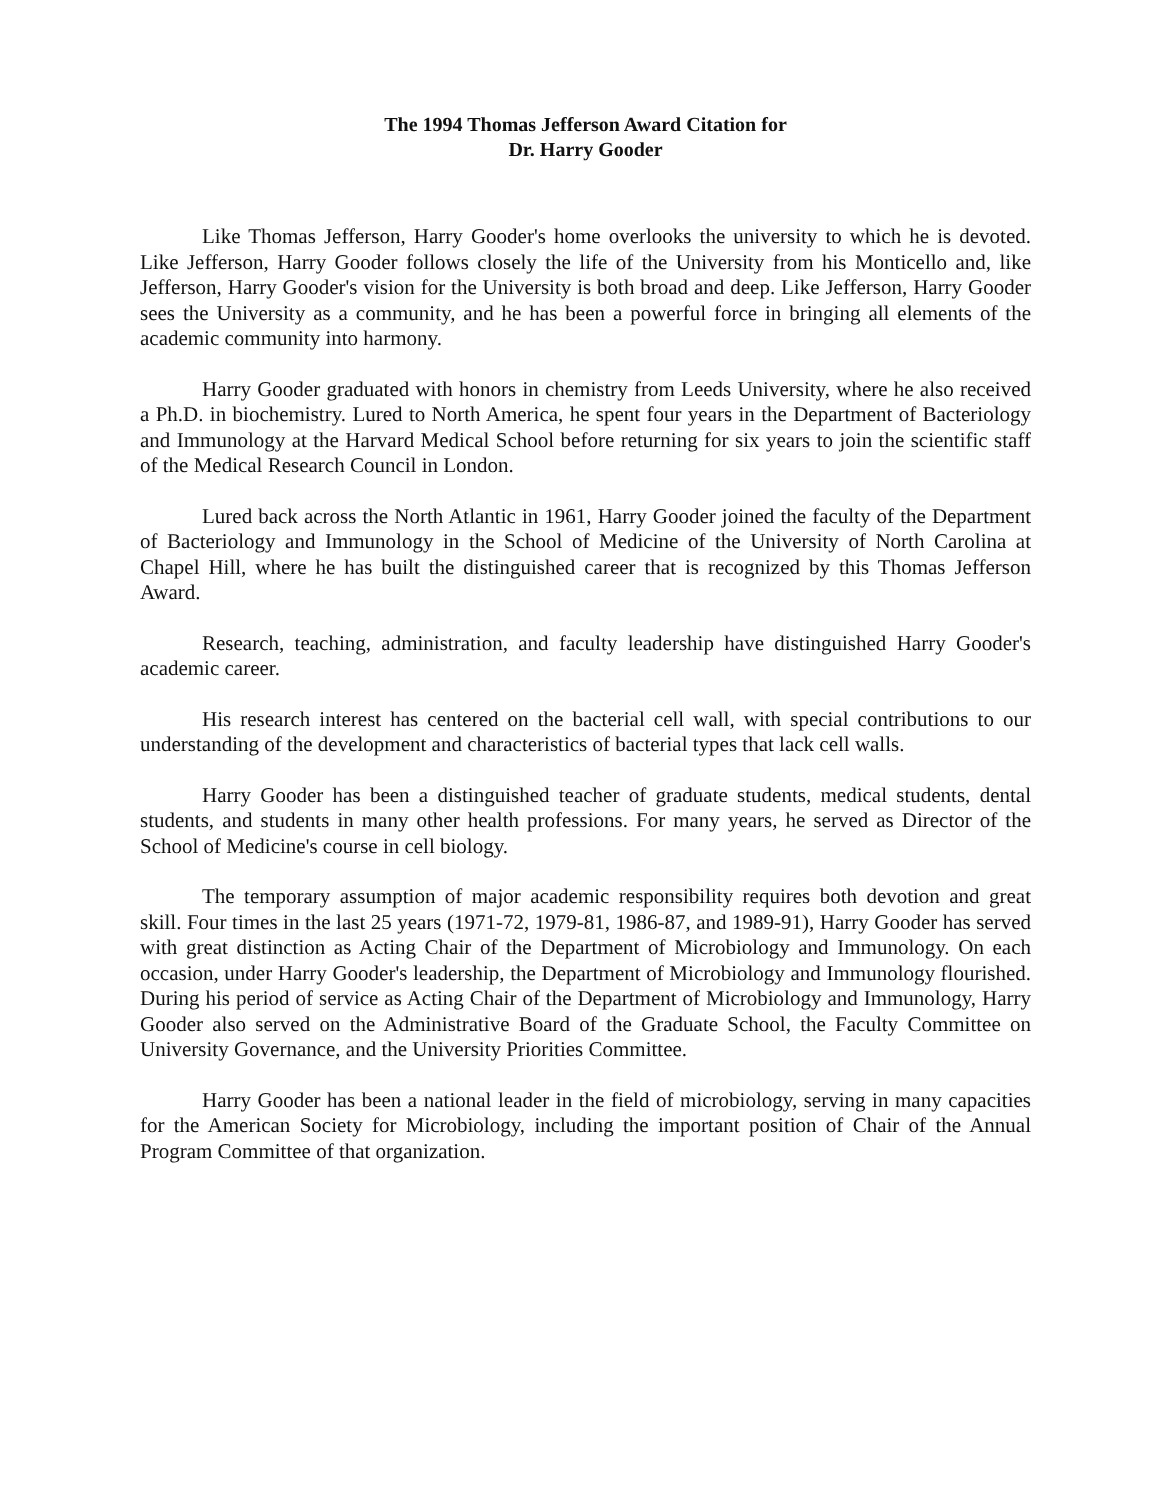The 1994 Thomas Jefferson Award Citation for
Dr. Harry Gooder
Like Thomas Jefferson, Harry Gooder's home overlooks the university to which he is devoted. Like Jefferson, Harry Gooder follows closely the life of the University from his Monticello and, like Jefferson, Harry Gooder's vision for the University is both broad and deep. Like Jefferson, Harry Gooder sees the University as a community, and he has been a powerful force in bringing all elements of the academic community into harmony.
Harry Gooder graduated with honors in chemistry from Leeds University, where he also received a Ph.D. in biochemistry. Lured to North America, he spent four years in the Department of Bacteriology and Immunology at the Harvard Medical School before returning for six years to join the scientific staff of the Medical Research Council in London.
Lured back across the North Atlantic in 1961, Harry Gooder joined the faculty of the Department of Bacteriology and Immunology in the School of Medicine of the University of North Carolina at Chapel Hill, where he has built the distinguished career that is recognized by this Thomas Jefferson Award.
Research, teaching, administration, and faculty leadership have distinguished Harry Gooder's academic career.
His research interest has centered on the bacterial cell wall, with special contributions to our understanding of the development and characteristics of bacterial types that lack cell walls.
Harry Gooder has been a distinguished teacher of graduate students, medical students, dental students, and students in many other health professions. For many years, he served as Director of the School of Medicine's course in cell biology.
The temporary assumption of major academic responsibility requires both devotion and great skill. Four times in the last 25 years (1971-72, 1979-81, 1986-87, and 1989-91), Harry Gooder has served with great distinction as Acting Chair of the Department of Microbiology and Immunology. On each occasion, under Harry Gooder's leadership, the Department of Microbiology and Immunology flourished. During his period of service as Acting Chair of the Department of Microbiology and Immunology, Harry Gooder also served on the Administrative Board of the Graduate School, the Faculty Committee on University Governance, and the University Priorities Committee.
Harry Gooder has been a national leader in the field of microbiology, serving in many capacities for the American Society for Microbiology, including the important position of Chair of the Annual Program Committee of that organization.